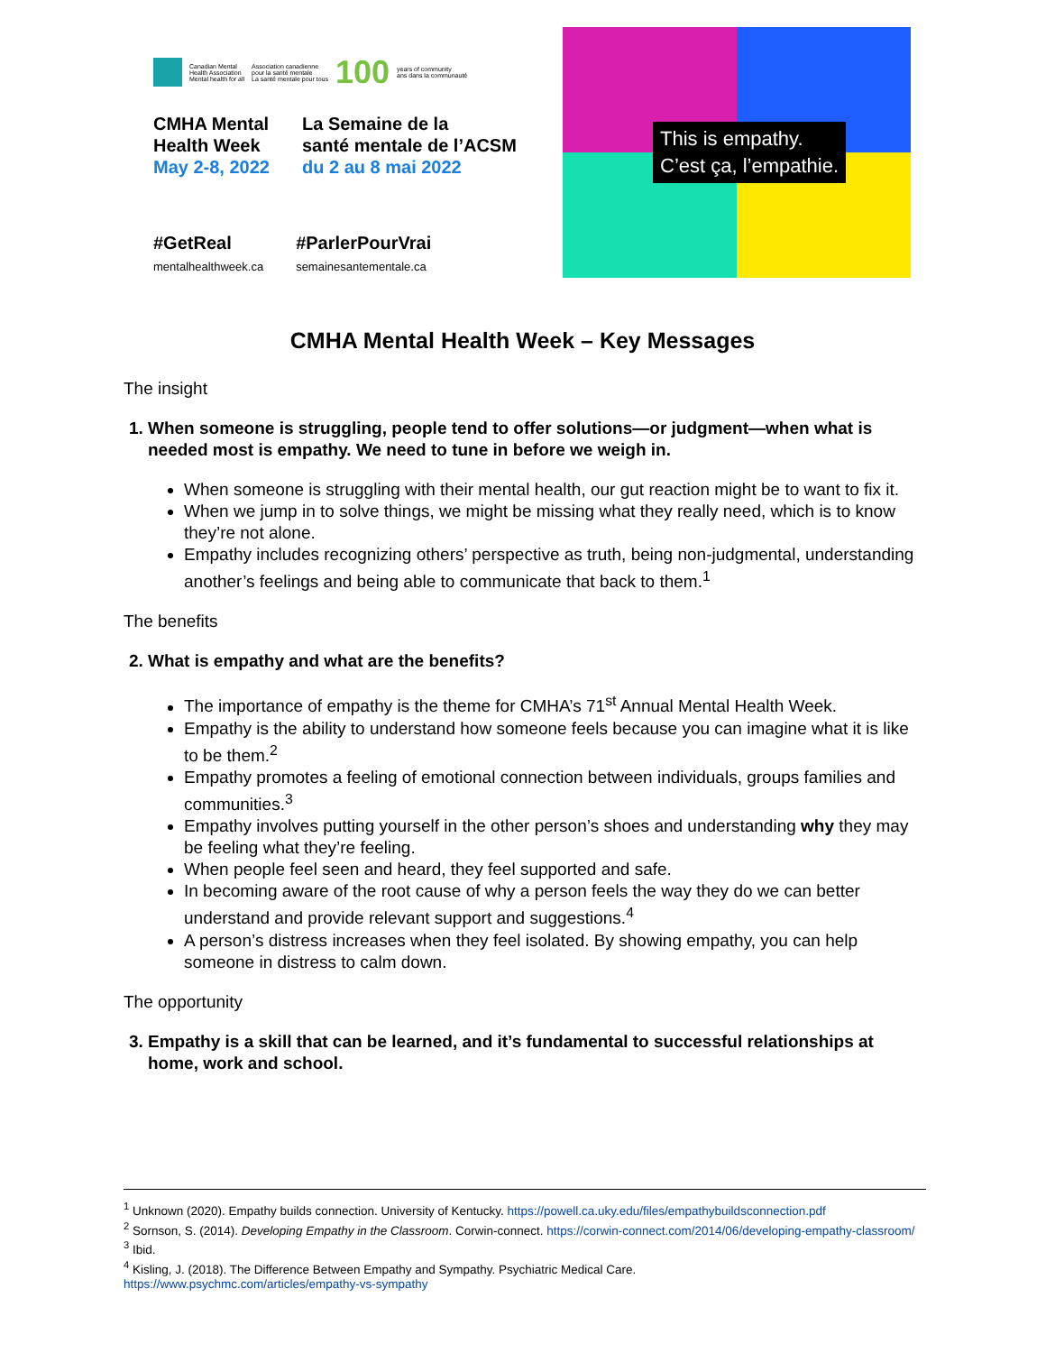Canadian Mental
Health Association
Mental health for all
Association canadienne
pour la santé mentale
La santé mentale pour tous
100
years of community
ans dans la communauté
CMHA Mental
Health Week
May 2-8, 2022
La Semaine de la
santé mentale de l’ACSM
du 2 au 8 mai 2022
#GetReal
mentalhealthweek.ca
#ParlerPourVrai
semainesantementale.ca
This is empathy.
C’est ça, l’empathie.
CMHA Mental Health Week – Key Messages
The insight
1. When someone is struggling, people tend to offer solutions—or judgment—when what is needed most is empathy. We need to tune in before we weigh in.
When someone is struggling with their mental health, our gut reaction might be to want to fix it.
When we jump in to solve things, we might be missing what they really need, which is to know they’re not alone.
Empathy includes recognizing others’ perspective as truth, being non-judgmental, understanding another’s feelings and being able to communicate that back to them.<sup>1</sup>
The benefits
2. What is empathy and what are the benefits?
The importance of empathy is the theme for CMHA’s 71<sup>st</sup> Annual Mental Health Week.
Empathy is the ability to understand how someone feels because you can imagine what it is like to be them.<sup>2</sup>
Empathy promotes a feeling of emotional connection between individuals, groups families and communities.<sup>3</sup>
Empathy involves putting yourself in the other person’s shoes and understanding why they may be feeling what they’re feeling.
When people feel seen and heard, they feel supported and safe.
In becoming aware of the root cause of why a person feels the way they do we can better understand and provide relevant support and suggestions.<sup>4</sup>
A person’s distress increases when they feel isolated. By showing empathy, you can help someone in distress to calm down.
The opportunity
3. Empathy is a skill that can be learned, and it’s fundamental to successful relationships at home, work and school.
<sup>1</sup> Unknown (2020). Empathy builds connection. University of Kentucky. https://powell.ca.uky.edu/files/empathybuildsconnection.pdf
<sup>2</sup> Sornson, S. (2014). Developing Empathy in the Classroom. Corwin-connect. https://corwin-connect.com/2014/06/developing-empathy-classroom/
<sup>3</sup> Ibid.
<sup>4</sup> Kisling, J. (2018). The Difference Between Empathy and Sympathy. Psychiatric Medical Care.
https://www.psychmc.com/articles/empathy-vs-sympathy